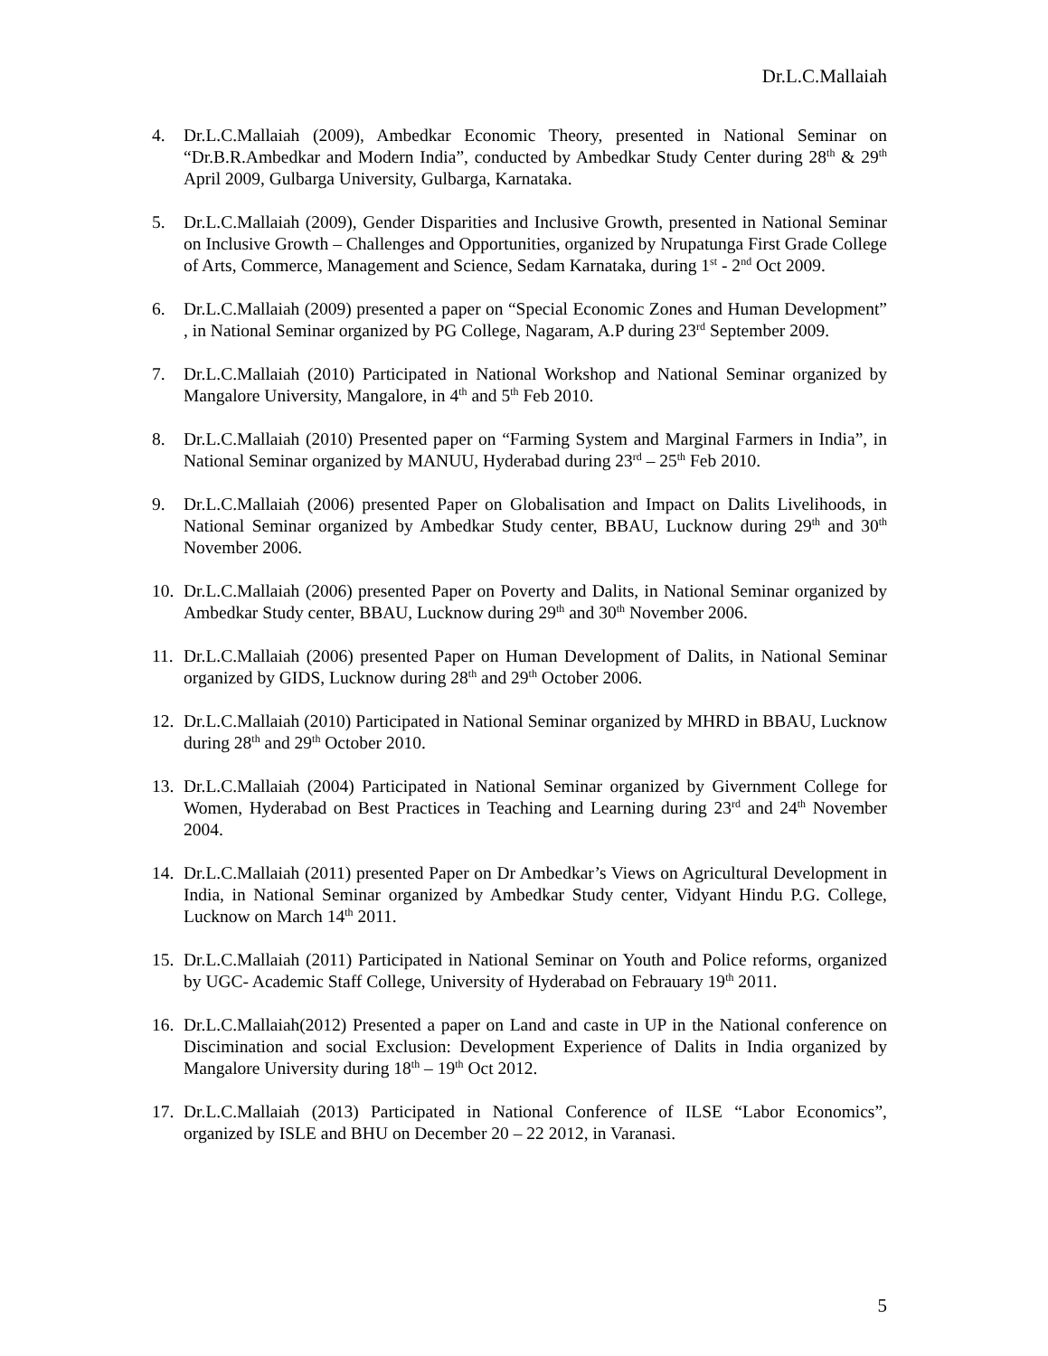Dr.L.C.Mallaiah
4. Dr.L.C.Mallaiah (2009), Ambedkar Economic Theory, presented in National Seminar on “Dr.B.R.Ambedkar and Modern India”, conducted by Ambedkar Study Center during 28<sup>th</sup> & 29<sup>th</sup> April 2009, Gulbarga University, Gulbarga, Karnataka.
5. Dr.L.C.Mallaiah (2009), Gender Disparities and Inclusive Growth, presented in National Seminar on Inclusive Growth – Challenges and Opportunities, organized by Nrupatunga First Grade College of Arts, Commerce, Management and Science, Sedam Karnataka, during 1<sup>st</sup> - 2<sup>nd</sup> Oct 2009.
6. Dr.L.C.Mallaiah (2009) presented a paper on “Special Economic Zones and Human Development” , in National Seminar organized by PG College, Nagaram, A.P during 23<sup>rd</sup> September 2009.
7. Dr.L.C.Mallaiah (2010) Participated in National Workshop and National Seminar organized by Mangalore University, Mangalore, in 4<sup>th</sup> and 5<sup>th</sup> Feb 2010.
8. Dr.L.C.Mallaiah (2010) Presented paper on “Farming System and Marginal Farmers in India”, in National Seminar organized by MANUU, Hyderabad during 23<sup>rd</sup> – 25<sup>th</sup> Feb 2010.
9. Dr.L.C.Mallaiah (2006) presented Paper on Globalisation and Impact on Dalits Livelihoods, in National Seminar organized by Ambedkar Study center, BBAU, Lucknow during 29<sup>th</sup> and 30<sup>th</sup> November 2006.
10. Dr.L.C.Mallaiah (2006) presented Paper on Poverty and Dalits, in National Seminar organized by Ambedkar Study center, BBAU, Lucknow during 29<sup>th</sup> and 30<sup>th</sup> November 2006.
11. Dr.L.C.Mallaiah (2006) presented Paper on Human Development of Dalits, in National Seminar organized by GIDS, Lucknow during 28<sup>th</sup> and 29<sup>th</sup> October 2006.
12. Dr.L.C.Mallaiah (2010) Participated in National Seminar organized by MHRD in BBAU, Lucknow during 28<sup>th</sup> and 29<sup>th</sup> October 2010.
13. Dr.L.C.Mallaiah (2004) Participated in National Seminar organized by Givernment College for Women, Hyderabad on Best Practices in Teaching and Learning during 23<sup>rd</sup> and 24<sup>th</sup> November 2004.
14. Dr.L.C.Mallaiah (2011) presented Paper on Dr Ambedkar’s Views on Agricultural Development in India, in National Seminar organized by Ambedkar Study center, Vidyant Hindu P.G. College, Lucknow on March 14<sup>th</sup> 2011.
15. Dr.L.C.Mallaiah (2011) Participated in National Seminar on Youth and Police reforms, organized by UGC- Academic Staff College, University of Hyderabad on Febrauary 19<sup>th</sup> 2011.
16. Dr.L.C.Mallaiah(2012) Presented a paper on Land and caste in UP in the National conference on Discimination and social Exclusion: Development Experience of Dalits in India organized by Mangalore University during 18<sup>th</sup> – 19<sup>th</sup> Oct 2012.
17. Dr.L.C.Mallaiah (2013) Participated in National Conference of ILSE “Labor Economics”, organized by ISLE and BHU on December 20 – 22 2012, in Varanasi.
5